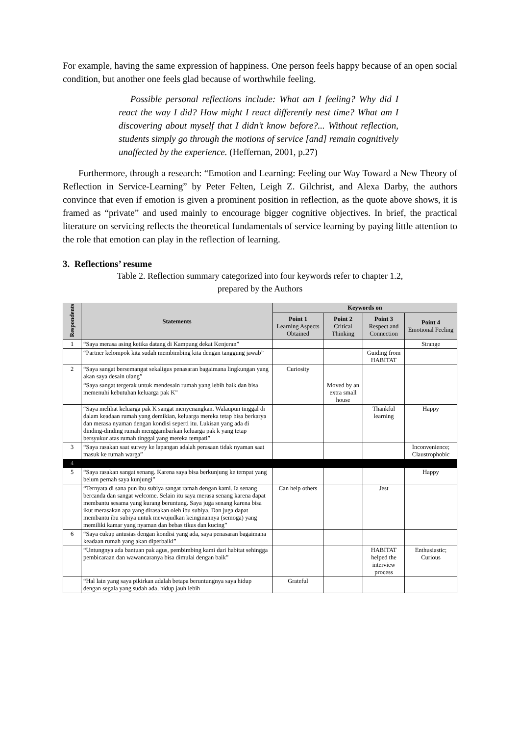For example, having the same expression of happiness. One person feels happy because of an open social condition, but another one feels glad because of worthwhile feeling.
Possible personal reflections include: What am I feeling? Why did I react the way I did? How might I react differently nest time? What am I discovering about myself that I didn’t know before?... Without reflection, students simply go through the motions of service [and] remain cognitively unaffected by the experience. (Heffernan, 2001, p.27)
Furthermore, through a research: “Emotion and Learning: Feeling our Way Toward a New Theory of Reflection in Service-Learning” by Peter Felten, Leigh Z. Gilchrist, and Alexa Darby, the authors convince that even if emotion is given a prominent position in reflection, as the quote above shows, it is framed as “private” and used mainly to encourage bigger cognitive objectives. In brief, the practical literature on servicing reflects the theoretical fundamentals of service learning by paying little attention to the role that emotion can play in the reflection of learning.
3. Reflections’ resume
Table 2. Reflection summary categorized into four keywords refer to chapter 1.2,
prepared by the Authors
| Respondents | Statements | Keywords on | | | |
| --- | --- | --- | --- | --- | --- |
| | | Point 1 Learning Aspects Obtained | Point 2 Critical Thinking | Point 3 Respect and Connection | Point 4 Emotional Feeling |
| 1 | “Saya merasa asing ketika datang di Kampung dekat Kenjeran” | | | | Strange |
| | “Partner kelompok kita sudah membimbing kita dengan tanggung jawab” | | | Guiding from HABITAT | |
| 2 | “Saya sangat bersemangat sekaligus penasaran bagaimana lingkungan yang akan saya desain ulang” | Curiosity | | | |
| | “Saya sangat tergerak untuk mendesain rumah yang lebih baik dan bisa memenuhi kebutuhan keluarga pak K” | | Moved by an extra small house | | |
| | “Saya melihat keluarga pak K sangat menyenangkan. Walaupun tinggal di dalam keadaan rumah yang demikian, keluarga mereka tetap bisa berkarya dan merasa nyaman dengan kondisi seperti itu. Lukisan yang ada di dinding-dinding rumah menggambarkan keluarga pak k yang tetap bersyukur atas rumah tinggal yang mereka tempati” | | | Thankful learning | Happy |
| 3 | “Saya rasakan saat survey ke lapangan adalah perasaan tidak nyaman saat masuk ke rumah warga” | | | | Inconvenience; Claustrophobic |
| 4 | | | | | |
| 5 | “Saya rasakan sangat senang. Karena saya bisa berkunjung ke tempat yang belum pernah saya kunjungi” | | | | Happy |
| | “Ternyata di sana pun ibu subiya sangat ramah dengan kami. Ia senang bercanda dan sangat welcome. Selain itu saya merasa senang karena dapat membantu sesama yang kurang beruntung. Saya juga senang karena bisa ikut merasakan apa yang dirasakan oleh ibu subiya. Dan juga dapat membantu ibu subiya untuk mewujudkan keinginannya (semoga) yang memiliki kamar yang nyaman dan bebas tikus dan kucing” | Can help others | | Jest | |
| 6 | “Saya cukup antusias dengan kondisi yang ada, saya penasaran bagaimana keadaan rumah yang akan diperbaiki” | | | | |
| | “Untungnya ada bantuan pak agus, pembimbing kami dari habitat sehingga pembicaraan dan wawancaranya bisa dimulai dengan baik” | | | HABITAT helped the interview process | Enthusiastic; Curious |
| | “Hal lain yang saya pikirkan adalah betapa beruntungnya saya hidup dengan segala yang sudah ada, hidup jauh lebih | Grateful | | | |